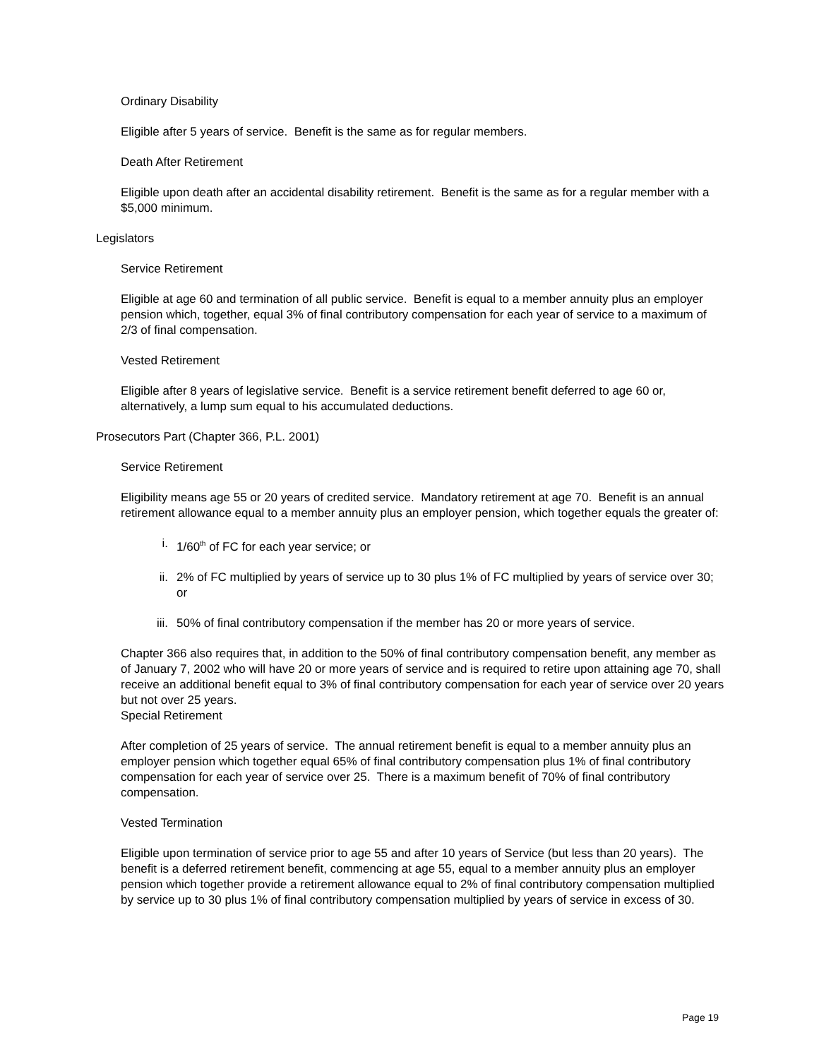Ordinary Disability
Eligible after 5 years of service. Benefit is the same as for regular members.
Death After Retirement
Eligible upon death after an accidental disability retirement. Benefit is the same as for a regular member with a $5,000 minimum.
Legislators
Service Retirement
Eligible at age 60 and termination of all public service. Benefit is equal to a member annuity plus an employer pension which, together, equal 3% of final contributory compensation for each year of service to a maximum of 2/3 of final compensation.
Vested Retirement
Eligible after 8 years of legislative service. Benefit is a service retirement benefit deferred to age 60 or, alternatively, a lump sum equal to his accumulated deductions.
Prosecutors Part (Chapter 366, P.L. 2001)
Service Retirement
Eligibility means age 55 or 20 years of credited service. Mandatory retirement at age 70. Benefit is an annual retirement allowance equal to a member annuity plus an employer pension, which together equals the greater of:
i. 1/60<sup>th</sup> of FC for each year service; or
ii. 2% of FC multiplied by years of service up to 30 plus 1% of FC multiplied by years of service over 30; or
iii. 50% of final contributory compensation if the member has 20 or more years of service.
Chapter 366 also requires that, in addition to the 50% of final contributory compensation benefit, any member as of January 7, 2002 who will have 20 or more years of service and is required to retire upon attaining age 70, shall receive an additional benefit equal to 3% of final contributory compensation for each year of service over 20 years but not over 25 years.
Special Retirement
After completion of 25 years of service. The annual retirement benefit is equal to a member annuity plus an employer pension which together equal 65% of final contributory compensation plus 1% of final contributory compensation for each year of service over 25. There is a maximum benefit of 70% of final contributory compensation.
Vested Termination
Eligible upon termination of service prior to age 55 and after 10 years of Service (but less than 20 years). The benefit is a deferred retirement benefit, commencing at age 55, equal to a member annuity plus an employer pension which together provide a retirement allowance equal to 2% of final contributory compensation multiplied by service up to 30 plus 1% of final contributory compensation multiplied by years of service in excess of 30.
Page 19